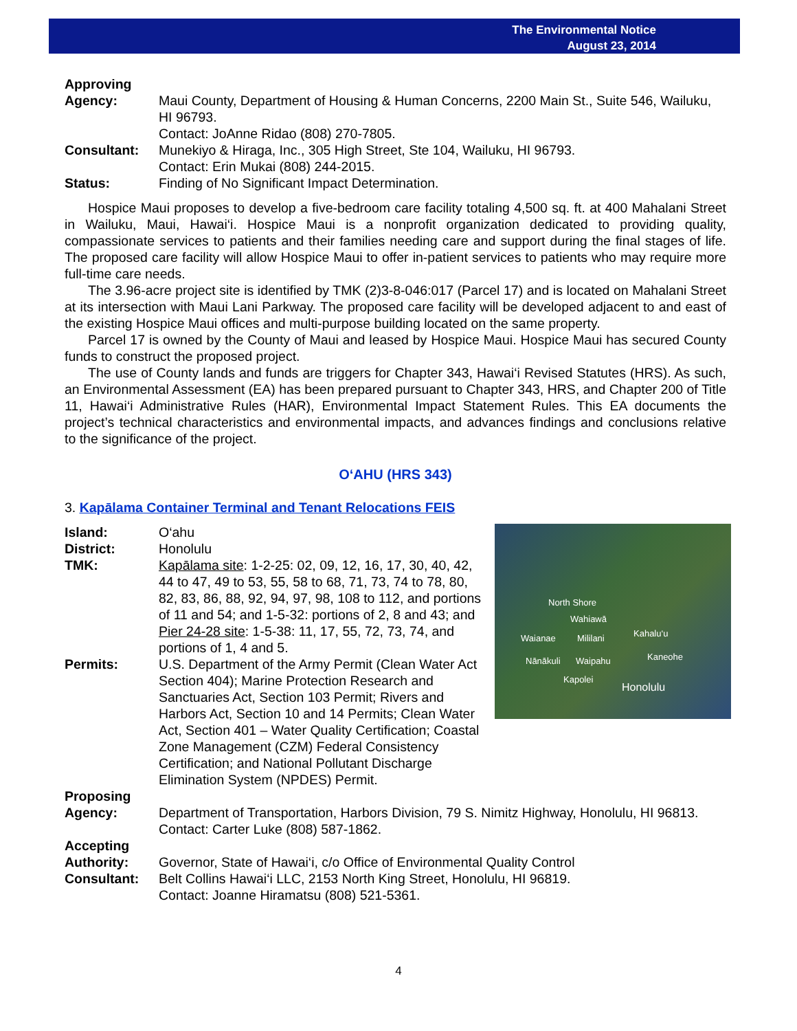The Environmental Notice
August 23, 2014
Approving
Agency: Maui County, Department of Housing & Human Concerns, 2200 Main St., Suite 546, Wailuku, HI 96793.
Contact: JoAnne Ridao (808) 270-7805.
Consultant: Munekiyo & Hiraga, Inc., 305 High Street, Ste 104, Wailuku, HI 96793.
Contact: Erin Mukai (808) 244-2015.
Status: Finding of No Significant Impact Determination.
Hospice Maui proposes to develop a five-bedroom care facility totaling 4,500 sq. ft. at 400 Mahalani Street in Wailuku, Maui, Hawai‘i. Hospice Maui is a nonprofit organization dedicated to providing quality, compassionate services to patients and their families needing care and support during the final stages of life. The proposed care facility will allow Hospice Maui to offer in-patient services to patients who may require more full-time care needs.
The 3.96-acre project site is identified by TMK (2)3-8-046:017 (Parcel 17) and is located on Mahalani Street at its intersection with Maui Lani Parkway. The proposed care facility will be developed adjacent to and east of the existing Hospice Maui offices and multi-purpose building located on the same property.
Parcel 17 is owned by the County of Maui and leased by Hospice Maui. Hospice Maui has secured County funds to construct the proposed project.
The use of County lands and funds are triggers for Chapter 343, Hawai‘i Revised Statutes (HRS). As such, an Environmental Assessment (EA) has been prepared pursuant to Chapter 343, HRS, and Chapter 200 of Title 11, Hawai‘i Administrative Rules (HAR), Environmental Impact Statement Rules. This EA documents the project’s technical characteristics and environmental impacts, and advances findings and conclusions relative to the significance of the project.
O‘AHU (HRS 343)
3. Kapālama Container Terminal and Tenant Relocations FEIS
North Shore
Wahiawā
Waianae Mililani Kahalu‘u
Nānākuli Waipahu Kaneohe
Kapolei
Honolulu
Island: O‘ahu
District: Honolulu
TMK: Kapālama site: 1-2-25: 02, 09, 12, 16, 17, 30, 40, 42, 44 to 47, 49 to 53, 55, 58 to 68, 71, 73, 74 to 78, 80, 82, 83, 86, 88, 92, 94, 97, 98, 108 to 112, and portions of 11 and 54; and 1-5-32: portions of 2, 8 and 43; and Pier 24-28 site: 1-5-38: 11, 17, 55, 72, 73, 74, and portions of 1, 4 and 5.
Permits: U.S. Department of the Army Permit (Clean Water Act Section 404); Marine Protection Research and Sanctuaries Act, Section 103 Permit; Rivers and Harbors Act, Section 10 and 14 Permits; Clean Water Act, Section 401 – Water Quality Certification; Coastal Zone Management (CZM) Federal Consistency Certification; and National Pollutant Discharge Elimination System (NPDES) Permit.
Proposing
Agency: Department of Transportation, Harbors Division, 79 S. Nimitz Highway, Honolulu, HI 96813.
Contact: Carter Luke (808) 587-1862.
Accepting
Authority: Governor, State of Hawai‘i, c/o Office of Environmental Quality Control
Consultant: Belt Collins Hawai‘i LLC, 2153 North King Street, Honolulu, HI 96819.
Contact: Joanne Hiramatsu (808) 521-5361.
4